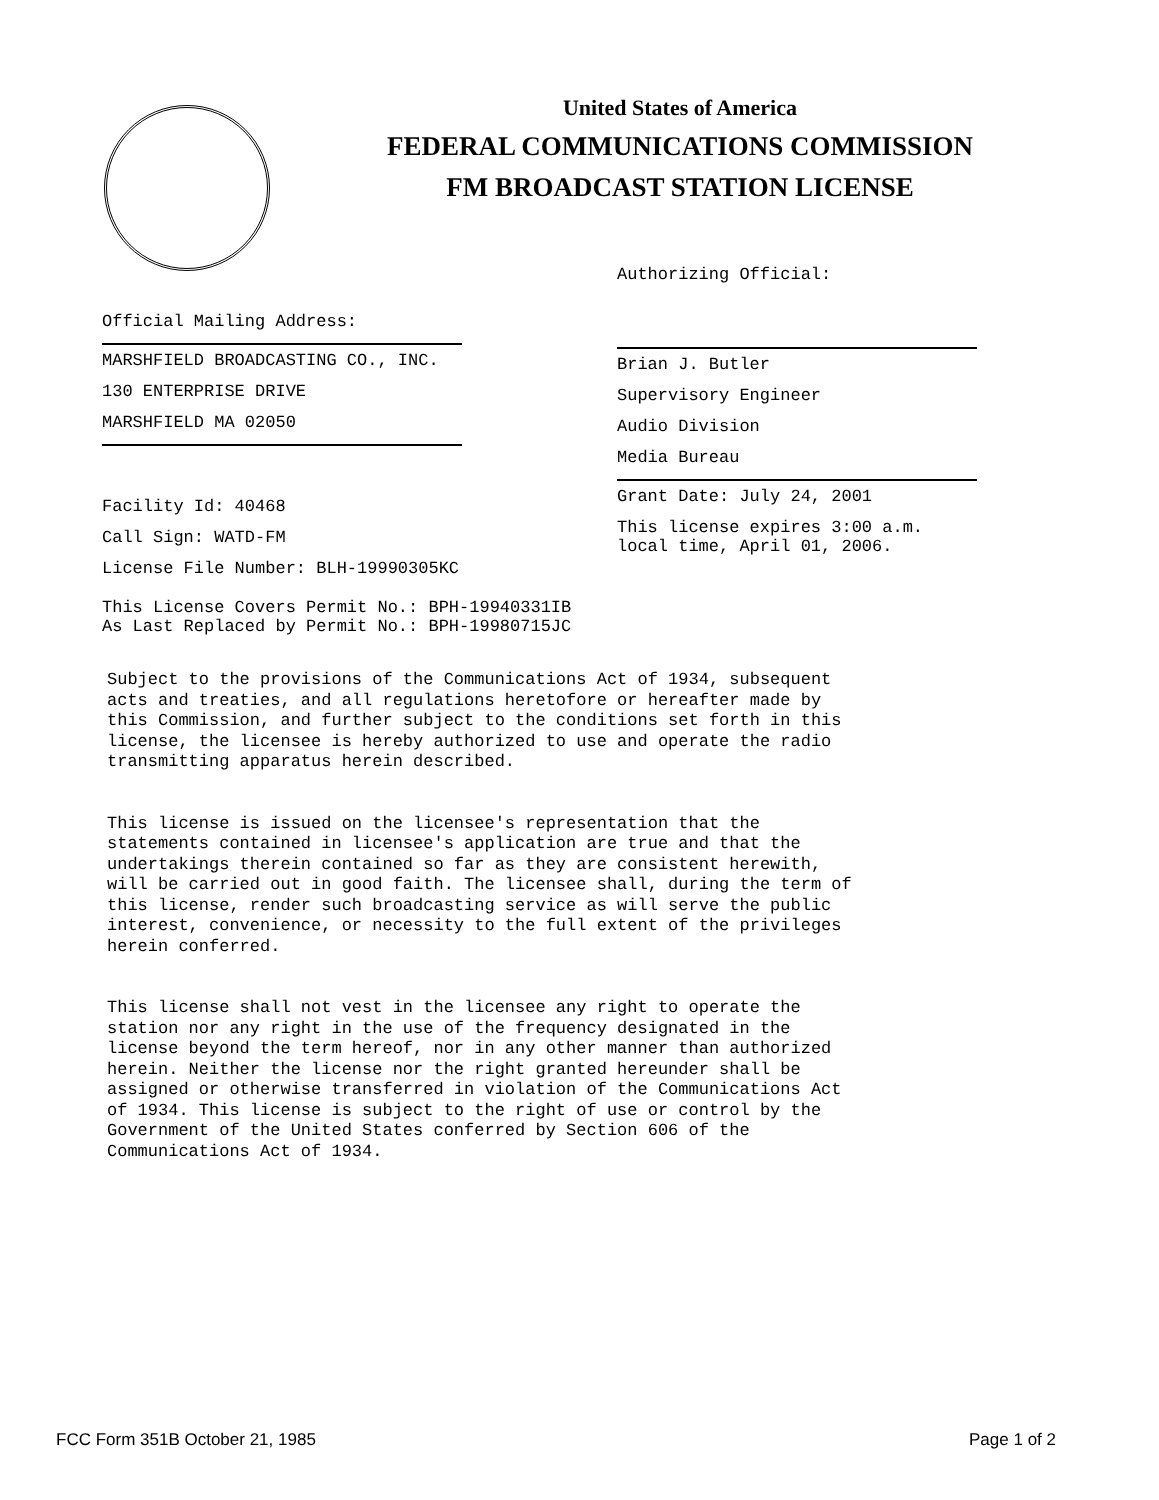United States of America
FEDERAL COMMUNICATIONS COMMISSION
FM BROADCAST STATION LICENSE
Official Mailing Address:
MARSHFIELD BROADCASTING CO., INC.
130 ENTERPRISE DRIVE
MARSHFIELD MA 02050
Facility Id: 40468
Call Sign: WATD-FM
License File Number: BLH-19990305KC
This License Covers Permit No.: BPH-19940331IB
As Last Replaced by Permit No.: BPH-19980715JC
Authorizing Official:
Brian J. Butler
Supervisory Engineer
Audio Division
Media Bureau
Grant Date: July 24, 2001
This license expires 3:00 a.m.
local time, April 01, 2006.
Subject to the provisions of the Communications Act of 1934, subsequent acts and treaties, and all regulations heretofore or hereafter made by this Commission, and further subject to the conditions set forth in this license, the licensee is hereby authorized to use and operate the radio transmitting apparatus herein described. This license is issued on the licensee's representation that the statements contained in licensee's application are true and that the undertakings therein contained so far as they are consistent herewith, will be carried out in good faith. The licensee shall, during the term of this license, render such broadcasting service as will serve the public interest, convenience, or necessity to the full extent of the privileges herein conferred. This license shall not vest in the licensee any right to operate the station nor any right in the use of the frequency designated in the license beyond the term hereof, nor in any other manner than authorized herein. Neither the license nor the right granted hereunder shall be assigned or otherwise transferred in violation of the Communications Act of 1934. This license is subject to the right of use or control by the Government of the United States conferred by Section 606 of the Communications Act of 1934.
FCC Form 351B October 21, 1985 Page 1 of 2